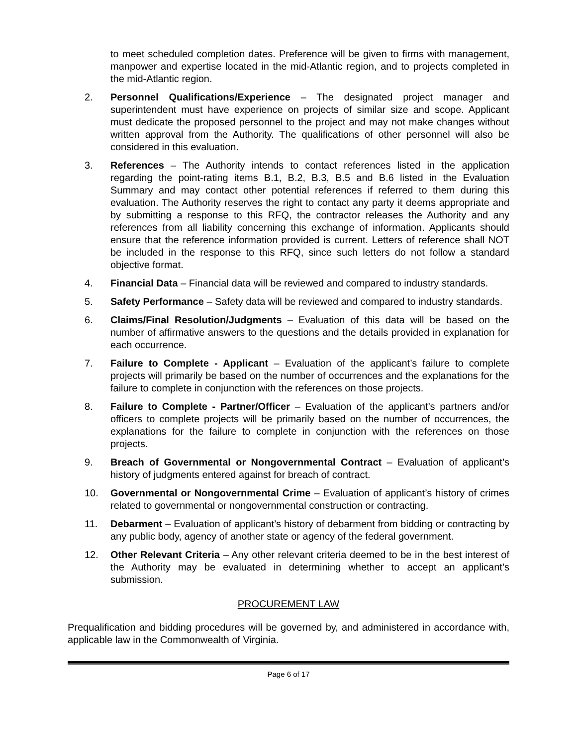to meet scheduled completion dates. Preference will be given to firms with management, manpower and expertise located in the mid-Atlantic region, and to projects completed in the mid-Atlantic region.
2. Personnel Qualifications/Experience – The designated project manager and superintendent must have experience on projects of similar size and scope. Applicant must dedicate the proposed personnel to the project and may not make changes without written approval from the Authority. The qualifications of other personnel will also be considered in this evaluation.
3. References – The Authority intends to contact references listed in the application regarding the point-rating items B.1, B.2, B.3, B.5 and B.6 listed in the Evaluation Summary and may contact other potential references if referred to them during this evaluation. The Authority reserves the right to contact any party it deems appropriate and by submitting a response to this RFQ, the contractor releases the Authority and any references from all liability concerning this exchange of information. Applicants should ensure that the reference information provided is current. Letters of reference shall NOT be included in the response to this RFQ, since such letters do not follow a standard objective format.
4. Financial Data – Financial data will be reviewed and compared to industry standards.
5. Safety Performance – Safety data will be reviewed and compared to industry standards.
6. Claims/Final Resolution/Judgments – Evaluation of this data will be based on the number of affirmative answers to the questions and the details provided in explanation for each occurrence.
7. Failure to Complete - Applicant – Evaluation of the applicant’s failure to complete projects will primarily be based on the number of occurrences and the explanations for the failure to complete in conjunction with the references on those projects.
8. Failure to Complete - Partner/Officer – Evaluation of the applicant’s partners and/or officers to complete projects will be primarily based on the number of occurrences, the explanations for the failure to complete in conjunction with the references on those projects.
9. Breach of Governmental or Nongovernmental Contract – Evaluation of applicant’s history of judgments entered against for breach of contract.
10. Governmental or Nongovernmental Crime – Evaluation of applicant’s history of crimes related to governmental or nongovernmental construction or contracting.
11. Debarment – Evaluation of applicant’s history of debarment from bidding or contracting by any public body, agency of another state or agency of the federal government.
12. Other Relevant Criteria – Any other relevant criteria deemed to be in the best interest of the Authority may be evaluated in determining whether to accept an applicant’s submission.
PROCUREMENT LAW
Prequalification and bidding procedures will be governed by, and administered in accordance with, applicable law in the Commonwealth of Virginia.
Page 6 of 17